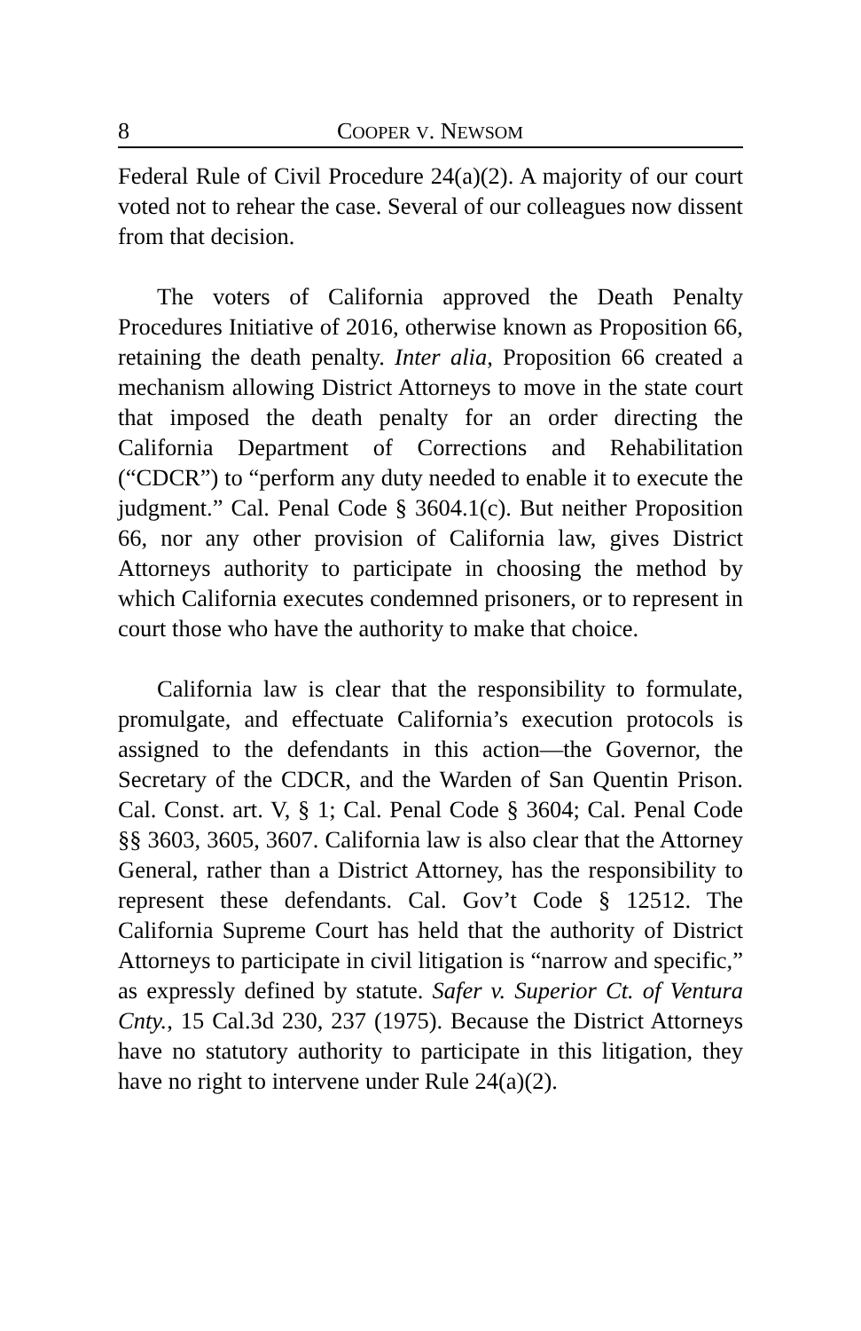8 COOPER V. NEWSOM
Federal Rule of Civil Procedure 24(a)(2). A majority of our court voted not to rehear the case. Several of our colleagues now dissent from that decision.
The voters of California approved the Death Penalty Procedures Initiative of 2016, otherwise known as Proposition 66, retaining the death penalty. Inter alia, Proposition 66 created a mechanism allowing District Attorneys to move in the state court that imposed the death penalty for an order directing the California Department of Corrections and Rehabilitation (“CDCR”) to “perform any duty needed to enable it to execute the judgment.” Cal. Penal Code § 3604.1(c). But neither Proposition 66, nor any other provision of California law, gives District Attorneys authority to participate in choosing the method by which California executes condemned prisoners, or to represent in court those who have the authority to make that choice.
California law is clear that the responsibility to formulate, promulgate, and effectuate California’s execution protocols is assigned to the defendants in this action—the Governor, the Secretary of the CDCR, and the Warden of San Quentin Prison. Cal. Const. art. V, § 1; Cal. Penal Code § 3604; Cal. Penal Code §§ 3603, 3605, 3607. California law is also clear that the Attorney General, rather than a District Attorney, has the responsibility to represent these defendants. Cal. Gov’t Code § 12512. The California Supreme Court has held that the authority of District Attorneys to participate in civil litigation is “narrow and specific,” as expressly defined by statute. Safer v. Superior Ct. of Ventura Cnty., 15 Cal.3d 230, 237 (1975). Because the District Attorneys have no statutory authority to participate in this litigation, they have no right to intervene under Rule 24(a)(2).